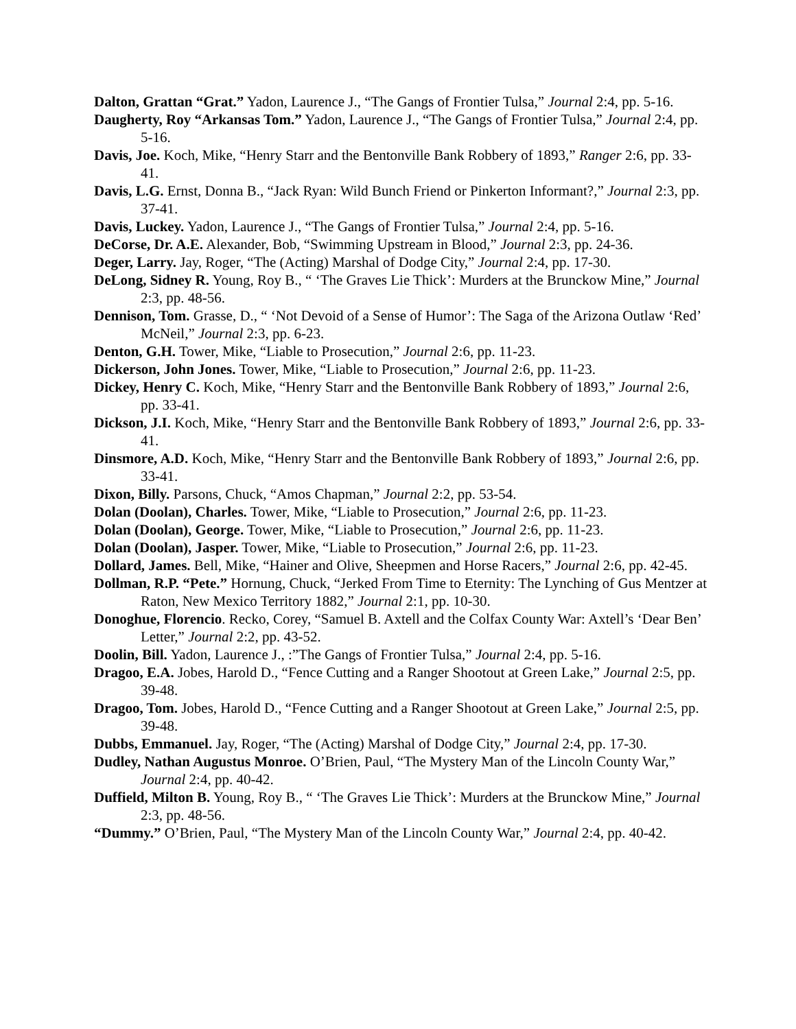Dalton, Grattan “Grat.” Yadon, Laurence J., “The Gangs of Frontier Tulsa,” Journal 2:4, pp. 5-16.
Daugherty, Roy “Arkansas Tom.” Yadon, Laurence J., “The Gangs of Frontier Tulsa,” Journal 2:4, pp. 5-16.
Davis, Joe. Koch, Mike, “Henry Starr and the Bentonville Bank Robbery of 1893,” Ranger 2:6, pp. 33-41.
Davis, L.G. Ernst, Donna B., “Jack Ryan: Wild Bunch Friend or Pinkerton Informant?,” Journal 2:3, pp. 37-41.
Davis, Luckey. Yadon, Laurence J., “The Gangs of Frontier Tulsa,” Journal 2:4, pp. 5-16.
DeCorse, Dr. A.E. Alexander, Bob, “Swimming Upstream in Blood,” Journal 2:3, pp. 24-36.
Deger, Larry. Jay, Roger, “The (Acting) Marshal of Dodge City,” Journal 2:4, pp. 17-30.
DeLong, Sidney R. Young, Roy B., “ ‘The Graves Lie Thick’: Murders at the Brunckow Mine,” Journal 2:3, pp. 48-56.
Dennison, Tom. Grasse, D., “ ‘Not Devoid of a Sense of Humor’: The Saga of the Arizona Outlaw ‘Red’ McNeil,” Journal 2:3, pp. 6-23.
Denton, G.H. Tower, Mike, “Liable to Prosecution,” Journal 2:6, pp. 11-23.
Dickerson, John Jones. Tower, Mike, “Liable to Prosecution,” Journal 2:6, pp. 11-23.
Dickey, Henry C. Koch, Mike, “Henry Starr and the Bentonville Bank Robbery of 1893,” Journal 2:6, pp. 33-41.
Dickson, J.I. Koch, Mike, “Henry Starr and the Bentonville Bank Robbery of 1893,” Journal 2:6, pp. 33-41.
Dinsmore, A.D. Koch, Mike, “Henry Starr and the Bentonville Bank Robbery of 1893,” Journal 2:6, pp. 33-41.
Dixon, Billy. Parsons, Chuck, “Amos Chapman,” Journal 2:2, pp. 53-54.
Dolan (Doolan), Charles. Tower, Mike, “Liable to Prosecution,” Journal 2:6, pp. 11-23.
Dolan (Doolan), George. Tower, Mike, “Liable to Prosecution,” Journal 2:6, pp. 11-23.
Dolan (Doolan), Jasper. Tower, Mike, “Liable to Prosecution,” Journal 2:6, pp. 11-23.
Dollard, James. Bell, Mike, “Hainer and Olive, Sheepmen and Horse Racers,” Journal 2:6, pp. 42-45.
Dollman, R.P. “Pete.” Hornung, Chuck, “Jerked From Time to Eternity: The Lynching of Gus Mentzer at Raton, New Mexico Territory 1882,” Journal 2:1, pp. 10-30.
Donoghue, Florencio. Recko, Corey, “Samuel B. Axtell and the Colfax County War: Axtell’s ‘Dear Ben’ Letter,” Journal 2:2, pp. 43-52.
Doolin, Bill. Yadon, Laurence J., :”The Gangs of Frontier Tulsa,” Journal 2:4, pp. 5-16.
Dragoo, E.A. Jobes, Harold D., “Fence Cutting and a Ranger Shootout at Green Lake,” Journal 2:5, pp. 39-48.
Dragoo, Tom. Jobes, Harold D., “Fence Cutting and a Ranger Shootout at Green Lake,” Journal 2:5, pp. 39-48.
Dubbs, Emmanuel. Jay, Roger, “The (Acting) Marshal of Dodge City,” Journal 2:4, pp. 17-30.
Dudley, Nathan Augustus Monroe. O’Brien, Paul, “The Mystery Man of the Lincoln County War,” Journal 2:4, pp. 40-42.
Duffield, Milton B. Young, Roy B., “ ‘The Graves Lie Thick’: Murders at the Brunckow Mine,” Journal 2:3, pp. 48-56.
“Dummy.” O’Brien, Paul, “The Mystery Man of the Lincoln County War,” Journal 2:4, pp. 40-42.